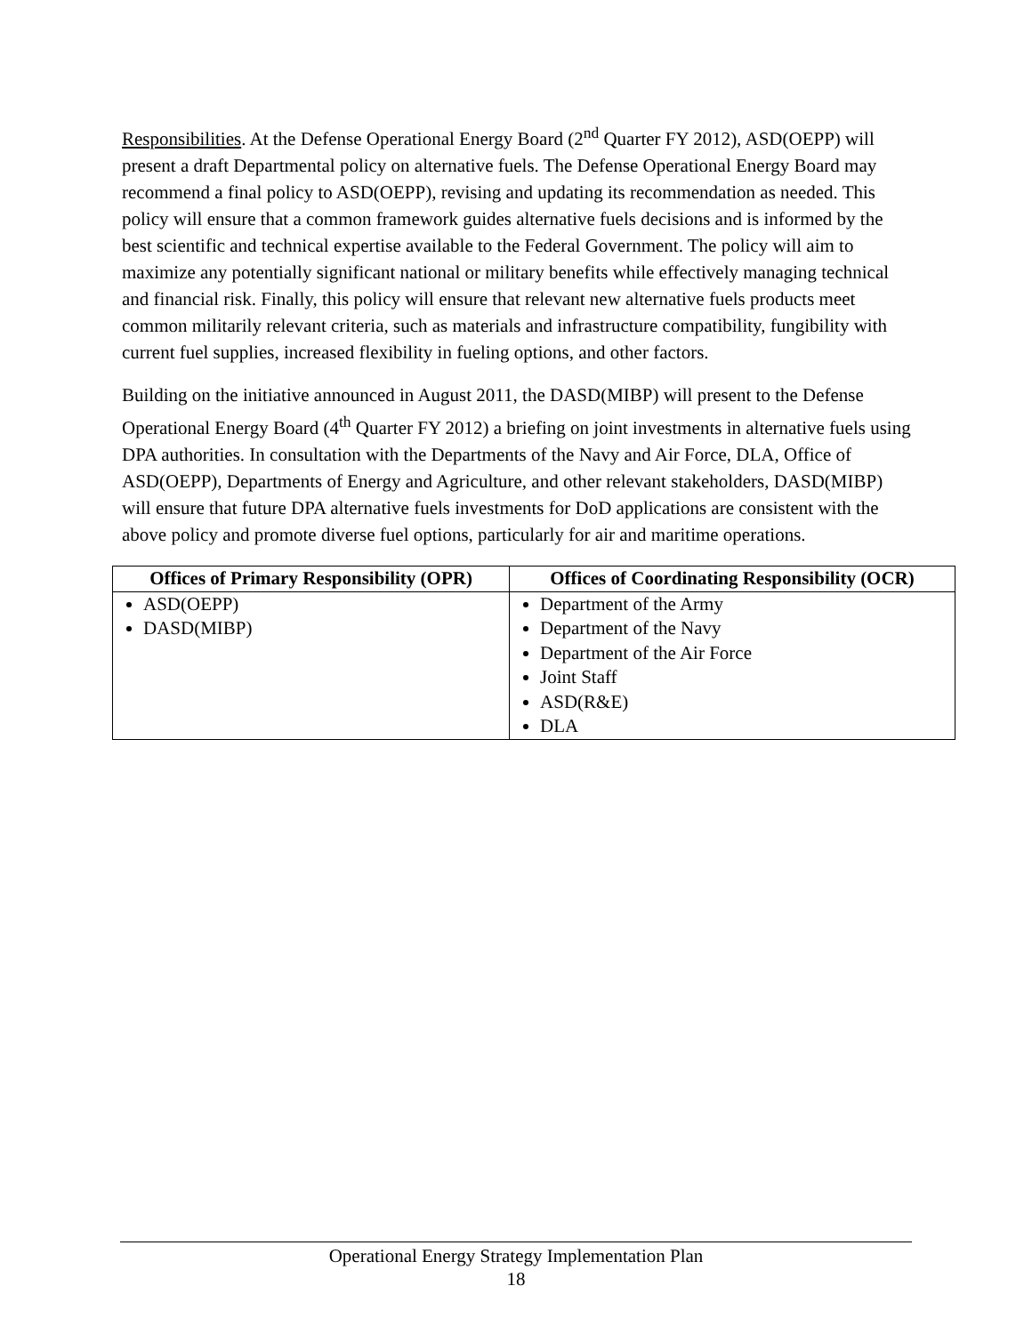Responsibilities. At the Defense Operational Energy Board (2<sup>nd</sup> Quarter FY 2012), ASD(OEPP) will present a draft Departmental policy on alternative fuels. The Defense Operational Energy Board may recommend a final policy to ASD(OEPP), revising and updating its recommendation as needed. This policy will ensure that a common framework guides alternative fuels decisions and is informed by the best scientific and technical expertise available to the Federal Government. The policy will aim to maximize any potentially significant national or military benefits while effectively managing technical and financial risk. Finally, this policy will ensure that relevant new alternative fuels products meet common militarily relevant criteria, such as materials and infrastructure compatibility, fungibility with current fuel supplies, increased flexibility in fueling options, and other factors.
Building on the initiative announced in August 2011, the DASD(MIBP) will present to the Defense Operational Energy Board (4<sup>th</sup> Quarter FY 2012) a briefing on joint investments in alternative fuels using DPA authorities. In consultation with the Departments of the Navy and Air Force, DLA, Office of ASD(OEPP), Departments of Energy and Agriculture, and other relevant stakeholders, DASD(MIBP) will ensure that future DPA alternative fuels investments for DoD applications are consistent with the above policy and promote diverse fuel options, particularly for air and maritime operations.
| Offices of Primary Responsibility (OPR) | Offices of Coordinating Responsibility (OCR) |
| --- | --- |
| ASD(OEPP) DASD(MIBP) | Department of the Army Department of the Navy Department of the Air Force Joint Staff ASD(R&E) DLA |
Operational Energy Strategy Implementation Plan
18